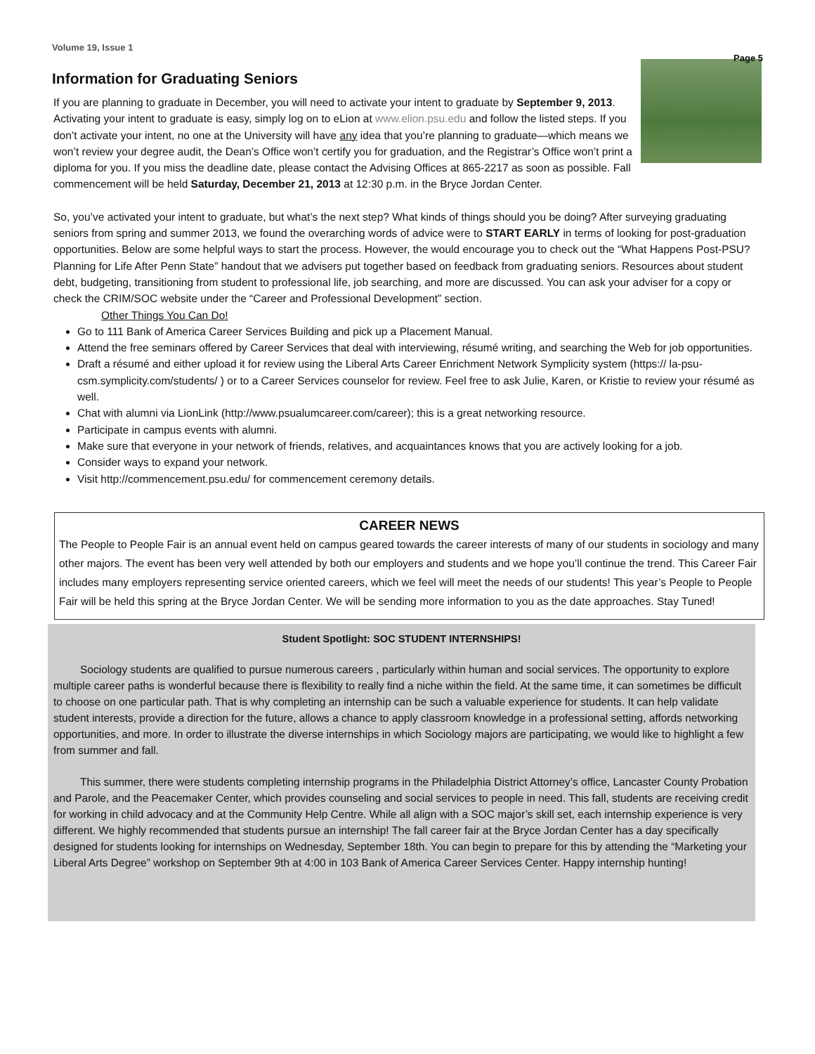Volume 19, Issue 1 Page 5
Information for Graduating Seniors
If you are planning to graduate in December, you will need to activate your intent to graduate by September 9, 2013. Activating your intent to graduate is easy, simply log on to eLion at www.elion.psu.edu and follow the listed steps. If you don’t activate your intent, no one at the University will have any idea that you’re planning to graduate—which means we won’t review your degree audit, the Dean’s Office won’t certify you for graduation, and the Registrar’s Office won’t print a diploma for you. If you miss the deadline date, please contact the Advising Offices at 865-2217 as soon as possible. Fall commencement will be held Saturday, December 21, 2013 at 12:30 p.m. in the Bryce Jordan Center.
So, you’ve activated your intent to graduate, but what’s the next step? What kinds of things should you be doing? After surveying graduating seniors from spring and summer 2013, we found the overarching words of advice were to START EARLY in terms of looking for post-graduation opportunities. Below are some helpful ways to start the process. However, the would encourage you to check out the “What Happens Post-PSU? Planning for Life After Penn State” handout that we advisers put together based on feedback from graduating seniors. Resources about student debt, budgeting, transitioning from student to professional life, job searching, and more are discussed. You can ask your adviser for a copy or check the CRIM/SOC website under the “Career and Professional Development” section.
Other Things You Can Do!
Go to 111 Bank of America Career Services Building and pick up a Placement Manual.
Attend the free seminars offered by Career Services that deal with interviewing, résumé writing, and searching the Web for job opportunities.
Draft a résumé and either upload it for review using the Liberal Arts Career Enrichment Network Symplicity system (https:// la-psu-csm.symplicity.com/students/ ) or to a Career Services counselor for review. Feel free to ask Julie, Karen, or Kristie to review your résumé as well.
Chat with alumni via LionLink (http://www.psualumcareer.com/career); this is a great networking resource.
Participate in campus events with alumni.
Make sure that everyone in your network of friends, relatives, and acquaintances knows that you are actively looking for a job.
Consider ways to expand your network.
Visit http://commencement.psu.edu/ for commencement ceremony details.
CAREER NEWS
The People to People Fair is an annual event held on campus geared towards the career interests of many of our students in sociology and many other majors. The event has been very well attended by both our employers and students and we hope you’ll continue the trend. This Career Fair includes many employers representing service oriented careers, which we feel will meet the needs of our students! This year’s People to People Fair will be held this spring at the Bryce Jordan Center. We will be sending more information to you as the date approaches. Stay Tuned!
Student Spotlight: SOC STUDENT INTERNSHIPS!
Sociology students are qualified to pursue numerous careers , particularly within human and social services. The opportunity to explore multiple career paths is wonderful because there is flexibility to really find a niche within the field. At the same time, it can sometimes be difficult to choose on one particular path. That is why completing an internship can be such a valuable experience for students. It can help validate student interests, provide a direction for the future, allows a chance to apply classroom knowledge in a professional setting, affords networking opportunities, and more. In order to illustrate the diverse internships in which Sociology majors are participating, we would like to highlight a few from summer and fall.
This summer, there were students completing internship programs in the Philadelphia District Attorney’s office, Lancaster County Probation and Parole, and the Peacemaker Center, which provides counseling and social services to people in need. This fall, students are receiving credit for working in child advocacy and at the Community Help Centre. While all align with a SOC major’s skill set, each internship experience is very different. We highly recommended that students pursue an internship! The fall career fair at the Bryce Jordan Center has a day specifically designed for students looking for internships on Wednesday, September 18th. You can begin to prepare for this by attending the “Marketing your Liberal Arts Degree” workshop on September 9th at 4:00 in 103 Bank of America Career Services Center. Happy internship hunting!